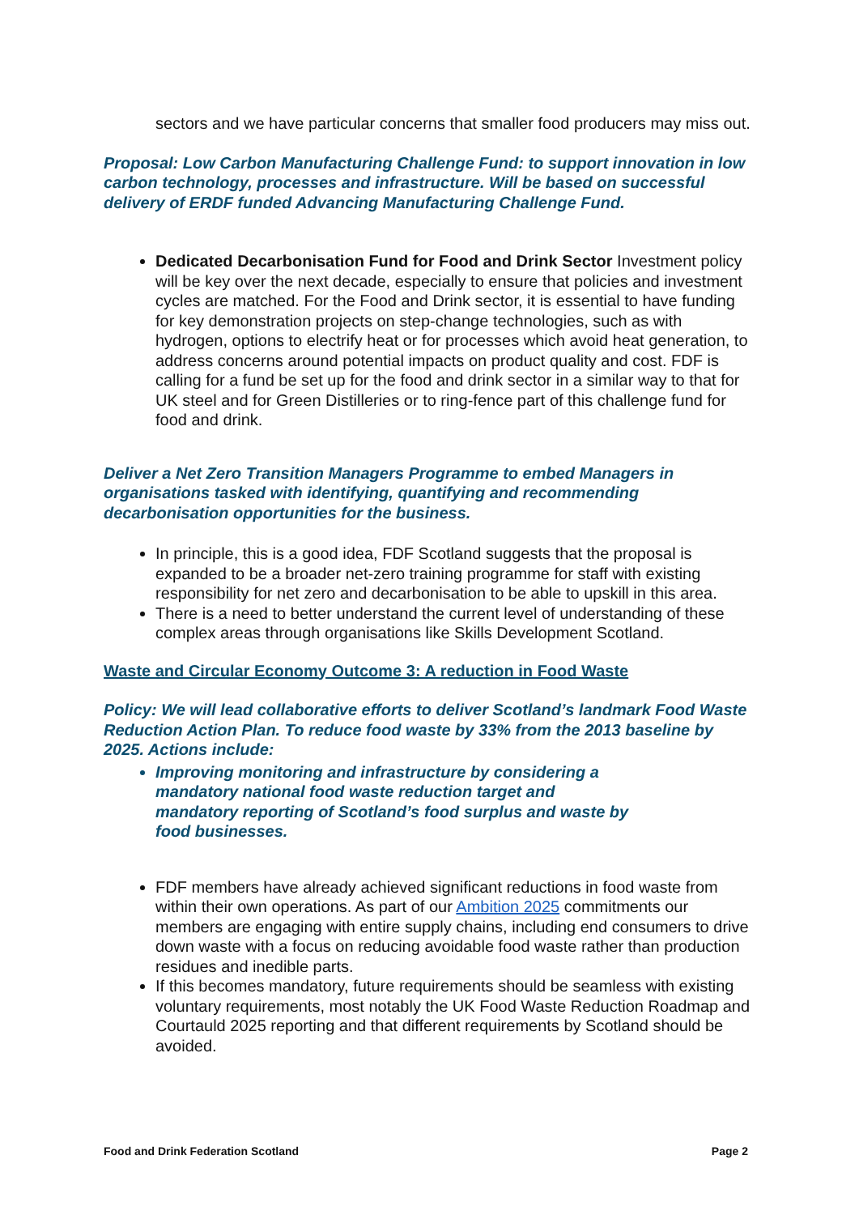sectors and we have particular concerns that smaller food producers may miss out.
Proposal: Low Carbon Manufacturing Challenge Fund: to support innovation in low carbon technology, processes and infrastructure. Will be based on successful delivery of ERDF funded Advancing Manufacturing Challenge Fund.
Dedicated Decarbonisation Fund for Food and Drink Sector Investment policy will be key over the next decade, especially to ensure that policies and investment cycles are matched. For the Food and Drink sector, it is essential to have funding for key demonstration projects on step-change technologies, such as with hydrogen, options to electrify heat or for processes which avoid heat generation, to address concerns around potential impacts on product quality and cost. FDF is calling for a fund be set up for the food and drink sector in a similar way to that for UK steel and for Green Distilleries or to ring-fence part of this challenge fund for food and drink.
Deliver a Net Zero Transition Managers Programme to embed Managers in organisations tasked with identifying, quantifying and recommending decarbonisation opportunities for the business.
In principle, this is a good idea, FDF Scotland suggests that the proposal is expanded to be a broader net-zero training programme for staff with existing responsibility for net zero and decarbonisation to be able to upskill in this area.
There is a need to better understand the current level of understanding of these complex areas through organisations like Skills Development Scotland.
Waste and Circular Economy Outcome 3: A reduction in Food Waste
Policy: We will lead collaborative efforts to deliver Scotland’s landmark Food Waste Reduction Action Plan. To reduce food waste by 33% from the 2013 baseline by 2025. Actions include:
Improving monitoring and infrastructure by considering a mandatory national food waste reduction target and mandatory reporting of Scotland’s food surplus and waste by food businesses.
FDF members have already achieved significant reductions in food waste from within their own operations. As part of our Ambition 2025 commitments our members are engaging with entire supply chains, including end consumers to drive down waste with a focus on reducing avoidable food waste rather than production residues and inedible parts.
If this becomes mandatory, future requirements should be seamless with existing voluntary requirements, most notably the UK Food Waste Reduction Roadmap and Courtauld 2025 reporting and that different requirements by Scotland should be avoided.
Food and Drink Federation Scotland Page 2